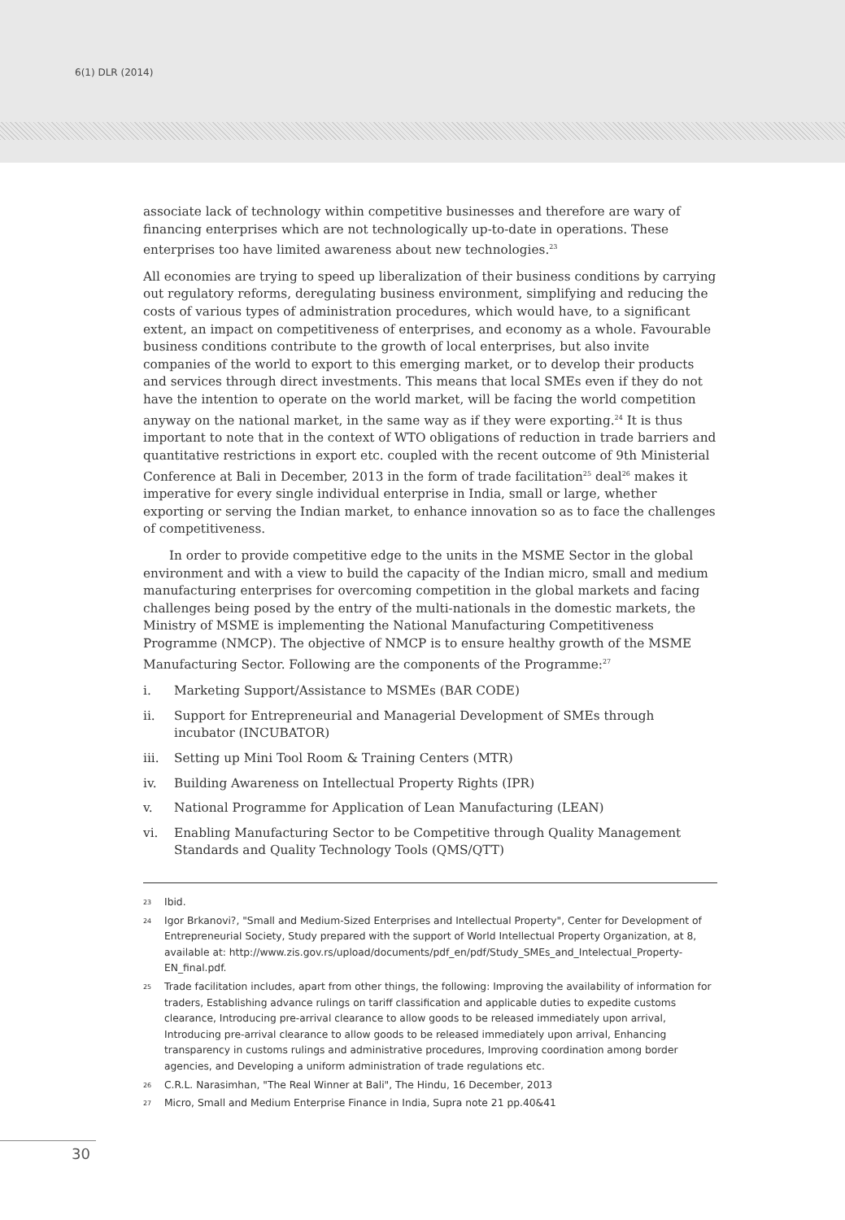6(1) DLR (2014)
associate lack of technology within competitive businesses and therefore are wary of financing enterprises which are not technologically up-to-date in operations. These enterprises too have limited awareness about new technologies.<sup>23</sup>
All economies are trying to speed up liberalization of their business conditions by carrying out regulatory reforms, deregulating business environment, simplifying and reducing the costs of various types of administration procedures, which would have, to a significant extent, an impact on competitiveness of enterprises, and economy as a whole. Favourable business conditions contribute to the growth of local enterprises, but also invite companies of the world to export to this emerging market, or to develop their products and services through direct investments. This means that local SMEs even if they do not have the intention to operate on the world market, will be facing the world competition anyway on the national market, in the same way as if they were exporting.<sup>24</sup> It is thus important to note that in the context of WTO obligations of reduction in trade barriers and quantitative restrictions in export etc. coupled with the recent outcome of 9th Ministerial Conference at Bali in December, 2013 in the form of trade facilitation<sup>25</sup> deal<sup>26</sup> makes it imperative for every single individual enterprise in India, small or large, whether exporting or serving the Indian market, to enhance innovation so as to face the challenges of competitiveness.
In order to provide competitive edge to the units in the MSME Sector in the global environment and with a view to build the capacity of the Indian micro, small and medium manufacturing enterprises for overcoming competition in the global markets and facing challenges being posed by the entry of the multi-nationals in the domestic markets, the Ministry of MSME is implementing the National Manufacturing Competitiveness Programme (NMCP). The objective of NMCP is to ensure healthy growth of the MSME Manufacturing Sector. Following are the components of the Programme:<sup>27</sup>
i. Marketing Support/Assistance to MSMEs (BAR CODE)
ii. Support for Entrepreneurial and Managerial Development of SMEs through incubator (INCUBATOR)
iii. Setting up Mini Tool Room & Training Centers (MTR)
iv. Building Awareness on Intellectual Property Rights (IPR)
v. National Programme for Application of Lean Manufacturing (LEAN)
vi. Enabling Manufacturing Sector to be Competitive through Quality Management Standards and Quality Technology Tools (QMS/QTT)
<sup>23</sup> Ibid.
<sup>24</sup> Igor Brkanovi?, "Small and Medium-Sized Enterprises and Intellectual Property", Center for Development of Entrepreneurial Society, Study prepared with the support of World Intellectual Property Organization, at 8, available at: http://www.zis.gov.rs/upload/documents/pdf_en/pdf/Study_SMEs_and_Intelectual_Property-EN_final.pdf.
<sup>25</sup> Trade facilitation includes, apart from other things, the following: Improving the availability of information for traders, Establishing advance rulings on tariff classification and applicable duties to expedite customs clearance, Introducing pre-arrival clearance to allow goods to be released immediately upon arrival, Introducing pre-arrival clearance to allow goods to be released immediately upon arrival, Enhancing transparency in customs rulings and administrative procedures, Improving coordination among border agencies, and Developing a uniform administration of trade regulations etc.
<sup>26</sup> C.R.L. Narasimhan, "The Real Winner at Bali", The Hindu, 16 December, 2013
<sup>27</sup> Micro, Small and Medium Enterprise Finance in India, Supra note 21 pp.40&41
30